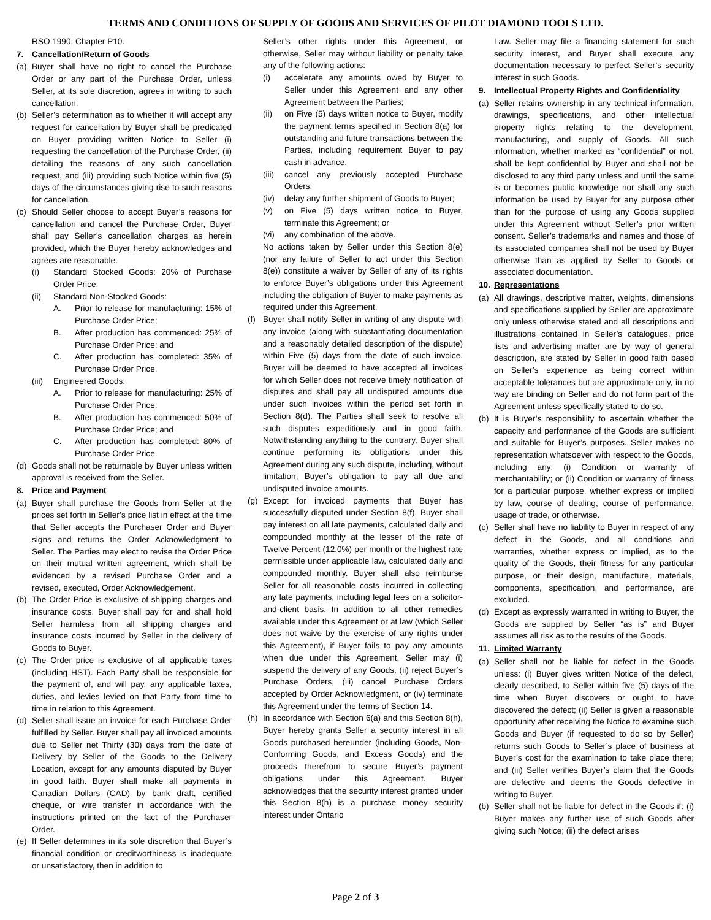TERMS AND CONDITIONS OF SUPPLY OF GOODS AND SERVICES OF PILOT DIAMOND TOOLS LTD.
RSO 1990, Chapter P10.
7. Cancellation/Return of Goods
(a) Buyer shall have no right to cancel the Purchase Order or any part of the Purchase Order, unless Seller, at its sole discretion, agrees in writing to such cancellation.
(b) Seller’s determination as to whether it will accept any request for cancellation by Buyer shall be predicated on Buyer providing written Notice to Seller (i) requesting the cancellation of the Purchase Order, (ii) detailing the reasons of any such cancellation request, and (iii) providing such Notice within five (5) days of the circumstances giving rise to such reasons for cancellation.
(c) Should Seller choose to accept Buyer’s reasons for cancellation and cancel the Purchase Order, Buyer shall pay Seller’s cancellation charges as herein provided, which the Buyer hereby acknowledges and agrees are reasonable.
(i) Standard Stocked Goods: 20% of Purchase Order Price;
(ii) Standard Non-Stocked Goods:
A. Prior to release for manufacturing: 15% of Purchase Order Price;
B. After production has commenced: 25% of Purchase Order Price; and
C. After production has completed: 35% of Purchase Order Price.
(iii) Engineered Goods:
A. Prior to release for manufacturing: 25% of Purchase Order Price;
B. After production has commenced: 50% of Purchase Order Price; and
C. After production has completed: 80% of Purchase Order Price.
(d) Goods shall not be returnable by Buyer unless written approval is received from the Seller.
8. Price and Payment
(a) Buyer shall purchase the Goods from Seller at the prices set forth in Seller’s price list in effect at the time that Seller accepts the Purchaser Order and Buyer signs and returns the Order Acknowledgment to Seller. The Parties may elect to revise the Order Price on their mutual written agreement, which shall be evidenced by a revised Purchase Order and a revised, executed, Order Acknowledgement.
(b) The Order Price is exclusive of shipping charges and insurance costs. Buyer shall pay for and shall hold Seller harmless from all shipping charges and insurance costs incurred by Seller in the delivery of Goods to Buyer.
(c) The Order price is exclusive of all applicable taxes (including HST). Each Party shall be responsible for the payment of, and will pay, any applicable taxes, duties, and levies levied on that Party from time to time in relation to this Agreement.
(d) Seller shall issue an invoice for each Purchase Order fulfilled by Seller. Buyer shall pay all invoiced amounts due to Seller net Thirty (30) days from the date of Delivery by Seller of the Goods to the Delivery Location, except for any amounts disputed by Buyer in good faith. Buyer shall make all payments in Canadian Dollars (CAD) by bank draft, certified cheque, or wire transfer in accordance with the instructions printed on the fact of the Purchaser Order.
(e) If Seller determines in its sole discretion that Buyer’s financial condition or creditworthiness is inadequate or unsatisfactory, then in addition to
Seller’s other rights under this Agreement, or otherwise, Seller may without liability or penalty take any of the following actions:
(i) accelerate any amounts owed by Buyer to Seller under this Agreement and any other Agreement between the Parties;
(ii) on Five (5) days written notice to Buyer, modify the payment terms specified in Section 8(a) for outstanding and future transactions between the Parties, including requirement Buyer to pay cash in advance.
(iii) cancel any previously accepted Purchase Orders;
(iv) delay any further shipment of Goods to Buyer;
(v) on Five (5) days written notice to Buyer, terminate this Agreement; or
(vi) any combination of the above.
No actions taken by Seller under this Section 8(e) (nor any failure of Seller to act under this Section 8(e)) constitute a waiver by Seller of any of its rights to enforce Buyer’s obligations under this Agreement including the obligation of Buyer to make payments as required under this Agreement.
(f) Buyer shall notify Seller in writing of any dispute with any invoice (along with substantiating documentation and a reasonably detailed description of the dispute) within Five (5) days from the date of such invoice. Buyer will be deemed to have accepted all invoices for which Seller does not receive timely notification of disputes and shall pay all undisputed amounts due under such invoices within the period set forth in Section 8(d). The Parties shall seek to resolve all such disputes expeditiously and in good faith. Notwithstanding anything to the contrary, Buyer shall continue performing its obligations under this Agreement during any such dispute, including, without limitation, Buyer’s obligation to pay all due and undisputed invoice amounts.
(g) Except for invoiced payments that Buyer has successfully disputed under Section 8(f), Buyer shall pay interest on all late payments, calculated daily and compounded monthly at the lesser of the rate of Twelve Percent (12.0%) per month or the highest rate permissible under applicable law, calculated daily and compounded monthly. Buyer shall also reimburse Seller for all reasonable costs incurred in collecting any late payments, including legal fees on a solicitor-and-client basis. In addition to all other remedies available under this Agreement or at law (which Seller does not waive by the exercise of any rights under this Agreement), if Buyer fails to pay any amounts when due under this Agreement, Seller may (i) suspend the delivery of any Goods, (ii) reject Buyer’s Purchase Orders, (iii) cancel Purchase Orders accepted by Order Acknowledgment, or (iv) terminate this Agreement under the terms of Section 14.
(h) In accordance with Section 6(a) and this Section 8(h), Buyer hereby grants Seller a security interest in all Goods purchased hereunder (including Goods, Non-Conforming Goods, and Excess Goods) and the proceeds therefrom to secure Buyer’s payment obligations under this Agreement. Buyer acknowledges that the security interest granted under this Section 8(h) is a purchase money security interest under Ontario
Law. Seller may file a financing statement for such security interest, and Buyer shall execute any documentation necessary to perfect Seller’s security interest in such Goods.
9. Intellectual Property Rights and Confidentiality
(a) Seller retains ownership in any technical information, drawings, specifications, and other intellectual property rights relating to the development, manufacturing, and supply of Goods. All such information, whether marked as “confidential” or not, shall be kept confidential by Buyer and shall not be disclosed to any third party unless and until the same is or becomes public knowledge nor shall any such information be used by Buyer for any purpose other than for the purpose of using any Goods supplied under this Agreement without Seller’s prior written consent. Seller’s trademarks and names and those of its associated companies shall not be used by Buyer otherwise than as applied by Seller to Goods or associated documentation.
10. Representations
(a) All drawings, descriptive matter, weights, dimensions and specifications supplied by Seller are approximate only unless otherwise stated and all descriptions and illustrations contained in Seller’s catalogues, price lists and advertising matter are by way of general description, are stated by Seller in good faith based on Seller’s experience as being correct within acceptable tolerances but are approximate only, in no way are binding on Seller and do not form part of the Agreement unless specifically stated to do so.
(b) It is Buyer’s responsibility to ascertain whether the capacity and performance of the Goods are sufficient and suitable for Buyer’s purposes. Seller makes no representation whatsoever with respect to the Goods, including any: (i) Condition or warranty of merchantability; or (ii) Condition or warranty of fitness for a particular purpose, whether express or implied by law, course of dealing, course of performance, usage of trade, or otherwise.
(c) Seller shall have no liability to Buyer in respect of any defect in the Goods, and all conditions and warranties, whether express or implied, as to the quality of the Goods, their fitness for any particular purpose, or their design, manufacture, materials, components, specification, and performance, are excluded.
(d) Except as expressly warranted in writing to Buyer, the Goods are supplied by Seller “as is” and Buyer assumes all risk as to the results of the Goods.
11. Limited Warranty
(a) Seller shall not be liable for defect in the Goods unless: (i) Buyer gives written Notice of the defect, clearly described, to Seller within five (5) days of the time when Buyer discovers or ought to have discovered the defect; (ii) Seller is given a reasonable opportunity after receiving the Notice to examine such Goods and Buyer (if requested to do so by Seller) returns such Goods to Seller’s place of business at Buyer’s cost for the examination to take place there; and (iii) Seller verifies Buyer’s claim that the Goods are defective and deems the Goods defective in writing to Buyer.
(b) Seller shall not be liable for defect in the Goods if: (i) Buyer makes any further use of such Goods after giving such Notice; (ii) the defect arises
Page 2 of 3